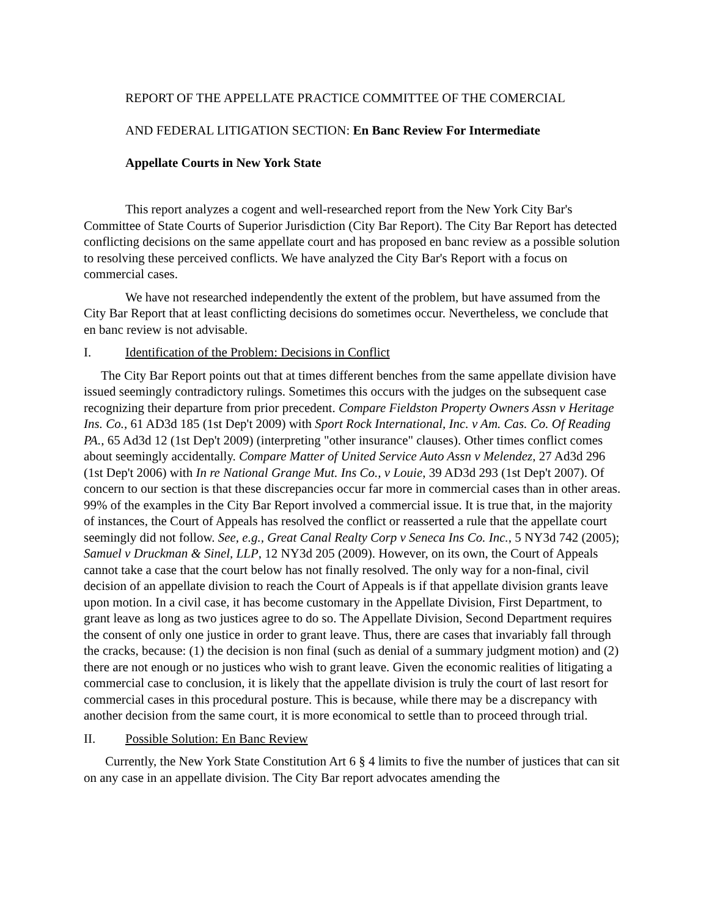REPORT OF THE APPELLATE PRACTICE COMMITTEE OF THE COMERCIAL
AND FEDERAL LITIGATION SECTION: En Banc Review For Intermediate
Appellate Courts in New York State
This report analyzes a cogent and well-researched report from the New York City Bar's Committee of State Courts of Superior Jurisdiction (City Bar Report). The City Bar Report has detected conflicting decisions on the same appellate court and has proposed en banc review as a possible solution to resolving these perceived conflicts. We have analyzed the City Bar's Report with a focus on commercial cases.
We have not researched independently the extent of the problem, but have assumed from the City Bar Report that at least conflicting decisions do sometimes occur. Nevertheless, we conclude that en banc review is not advisable.
I. Identification of the Problem: Decisions in Conflict
The City Bar Report points out that at times different benches from the same appellate division have issued seemingly contradictory rulings. Sometimes this occurs with the judges on the subsequent case recognizing their departure from prior precedent. Compare Fieldston Property Owners Assn v Heritage Ins. Co., 61 AD3d 185 (1st Dep't 2009) with Sport Rock International, Inc. v Am. Cas. Co. Of Reading PA., 65 Ad3d 12 (1st Dep't 2009) (interpreting "other insurance" clauses). Other times conflict comes about seemingly accidentally. Compare Matter of United Service Auto Assn v Melendez, 27 Ad3d 296 (1st Dep't 2006) with In re National Grange Mut. Ins Co., v Louie, 39 AD3d 293 (1st Dep't 2007). Of concern to our section is that these discrepancies occur far more in commercial cases than in other areas. 99% of the examples in the City Bar Report involved a commercial issue. It is true that, in the majority of instances, the Court of Appeals has resolved the conflict or reasserted a rule that the appellate court seemingly did not follow. See, e.g., Great Canal Realty Corp v Seneca Ins Co. Inc., 5 NY3d 742 (2005); Samuel v Druckman & Sinel, LLP, 12 NY3d 205 (2009). However, on its own, the Court of Appeals cannot take a case that the court below has not finally resolved. The only way for a non-final, civil decision of an appellate division to reach the Court of Appeals is if that appellate division grants leave upon motion. In a civil case, it has become customary in the Appellate Division, First Department, to grant leave as long as two justices agree to do so. The Appellate Division, Second Department requires the consent of only one justice in order to grant leave. Thus, there are cases that invariably fall through the cracks, because: (1) the decision is non final (such as denial of a summary judgment motion) and (2) there are not enough or no justices who wish to grant leave. Given the economic realities of litigating a commercial case to conclusion, it is likely that the appellate division is truly the court of last resort for commercial cases in this procedural posture. This is because, while there may be a discrepancy with another decision from the same court, it is more economical to settle than to proceed through trial.
II. Possible Solution: En Banc Review
Currently, the New York State Constitution Art 6 § 4 limits to five the number of justices that can sit on any case in an appellate division. The City Bar report advocates amending the